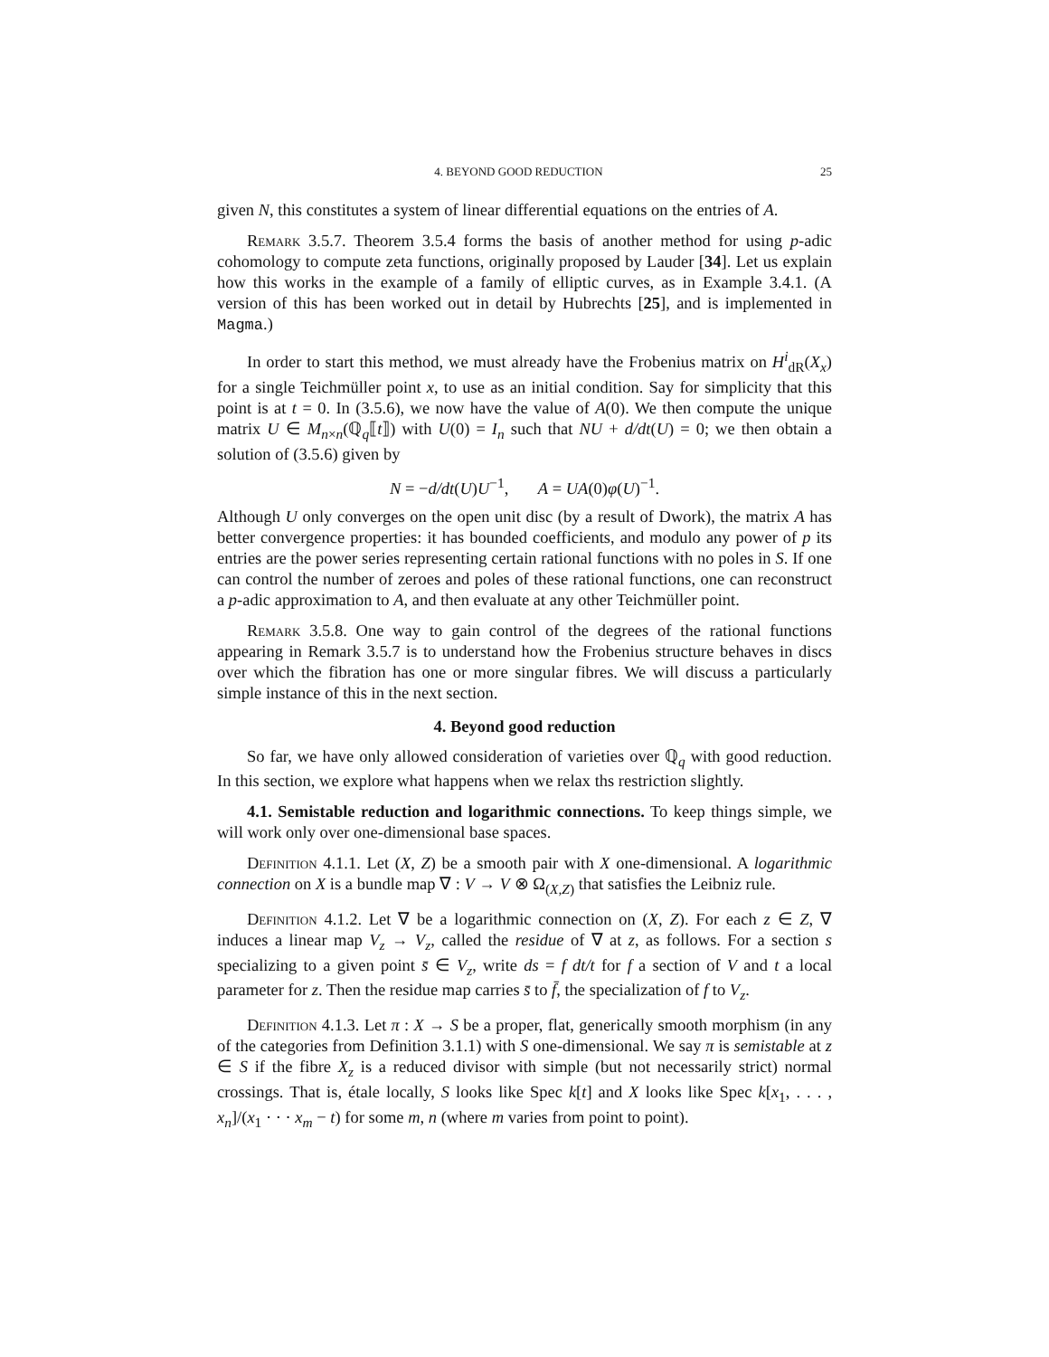4. BEYOND GOOD REDUCTION 25
given N, this constitutes a system of linear differential equations on the entries of A.
Remark 3.5.7. Theorem 3.5.4 forms the basis of another method for using p-adic cohomology to compute zeta functions, originally proposed by Lauder [34]. Let us explain how this works in the example of a family of elliptic curves, as in Example 3.4.1. (A version of this has been worked out in detail by Hubrechts [25], and is implemented in Magma.)
In order to start this method, we must already have the Frobenius matrix on H<sup>i</sup><sub>dR</sub>(X<sub>x</sub>) for a single Teichmüller point x, to use as an initial condition. Say for simplicity that this point is at t = 0. In (3.5.6), we now have the value of A(0). We then compute the unique matrix U ∈ M<sub>n×n</sub>(ℚ<sub>q</sub>⟦t⟧) with U(0) = I<sub>n</sub> such that NU + d/dt(U) = 0; we then obtain a solution of (3.5.6) given by
N = −d/dt(U)U<sup>−1</sup>, A = UA(0)φ(U)<sup>−1</sup>.
Although U only converges on the open unit disc (by a result of Dwork), the matrix A has better convergence properties: it has bounded coefficients, and modulo any power of p its entries are the power series representing certain rational functions with no poles in S. If one can control the number of zeroes and poles of these rational functions, one can reconstruct a p-adic approximation to A, and then evaluate at any other Teichmüller point.
Remark 3.5.8. One way to gain control of the degrees of the rational functions appearing in Remark 3.5.7 is to understand how the Frobenius structure behaves in discs over which the fibration has one or more singular fibres. We will discuss a particularly simple instance of this in the next section.
4. Beyond good reduction
So far, we have only allowed consideration of varieties over ℚ<sub>q</sub> with good reduction. In this section, we explore what happens when we relax ths restriction slightly.
4.1. Semistable reduction and logarithmic connections. To keep things simple, we will work only over one-dimensional base spaces.
Definition 4.1.1. Let (X, Z) be a smooth pair with X one-dimensional. A logarithmic connection on X is a bundle map ∇ : V → V ⊗ Ω<sub>(X,Z)</sub> that satisfies the Leibniz rule.
Definition 4.1.2. Let ∇ be a logarithmic connection on (X, Z). For each z ∈ Z, ∇ induces a linear map V<sub>z</sub> → V<sub>z</sub>, called the residue of ∇ at z, as follows. For a section s specializing to a given point s̄ ∈ V<sub>z</sub>, write ds = f dt/t for f a section of V and t a local parameter for z. Then the residue map carries s̄ to f̄, the specialization of f to V<sub>z</sub>.
Definition 4.1.3. Let π : X → S be a proper, flat, generically smooth morphism (in any of the categories from Definition 3.1.1) with S one-dimensional. We say π is semistable at z ∈ S if the fibre X<sub>z</sub> is a reduced divisor with simple (but not necessarily strict) normal crossings. That is, étale locally, S looks like Spec k[t] and X looks like Spec k[x<sub>1</sub>, . . . , x<sub>n</sub>]/(x<sub>1</sub> · · · x<sub>m</sub> − t) for some m, n (where m varies from point to point).